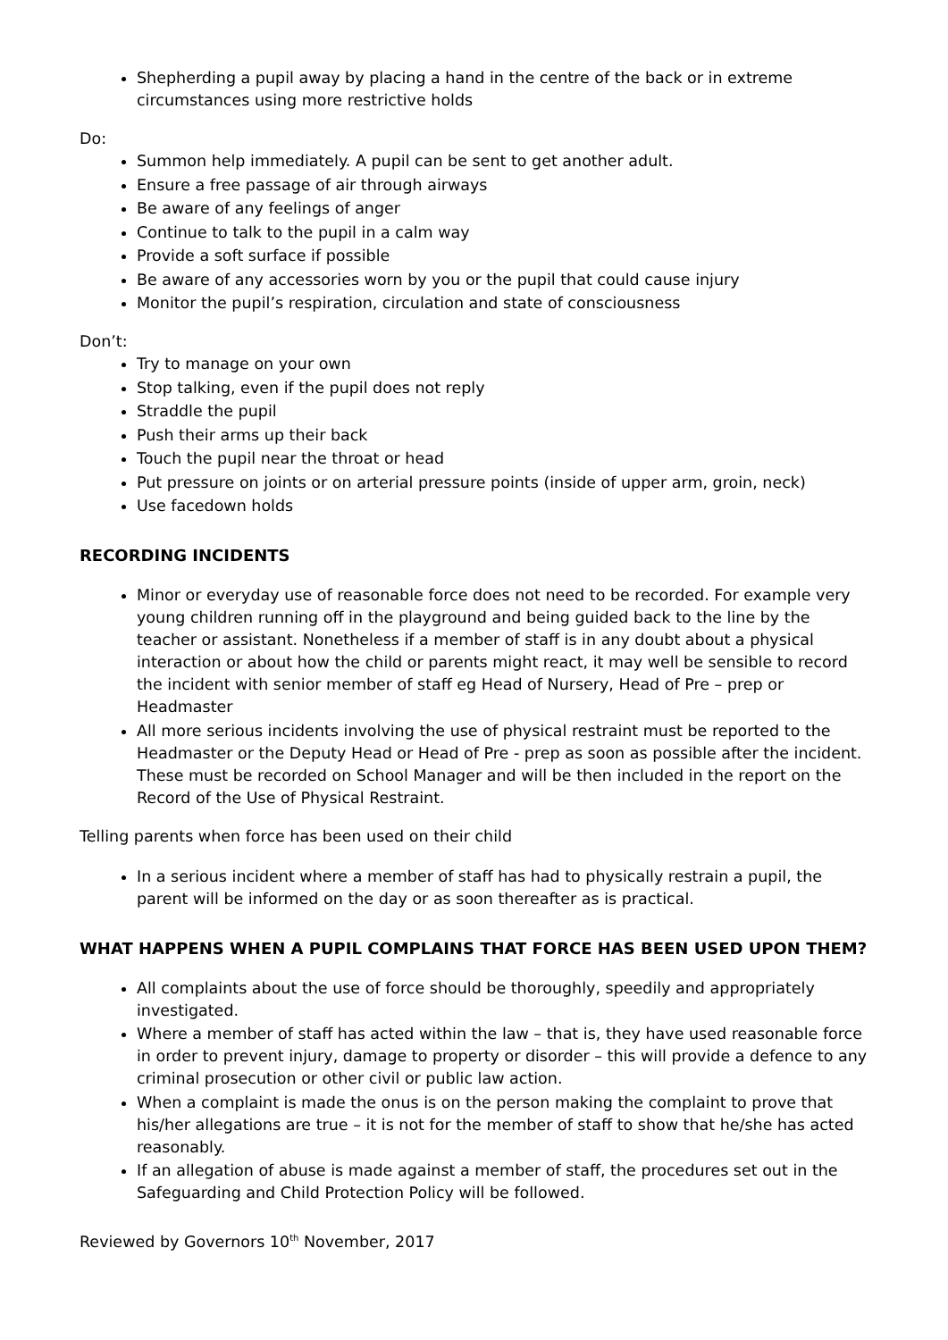Shepherding a pupil away by placing a hand in the centre of the back or in extreme circumstances using more restrictive holds
Do:
Summon help immediately. A pupil can be sent to get another adult.
Ensure a free passage of air through airways
Be aware of any feelings of anger
Continue to talk to the pupil in a calm way
Provide a soft surface if possible
Be aware of any accessories worn by you or the pupil that could cause injury
Monitor the pupil’s respiration, circulation and state of consciousness
Don’t:
Try to manage on your own
Stop talking, even if the pupil does not reply
Straddle the pupil
Push their arms up their back
Touch the pupil near the throat or head
Put pressure on joints or on arterial pressure points (inside of upper arm, groin, neck)
Use facedown holds
RECORDING INCIDENTS
Minor or everyday use of reasonable force does not need to be recorded. For example very young children running off in the playground and being guided back to the line by the teacher or assistant. Nonetheless if a member of staff is in any doubt about a physical interaction or about how the child or parents might react, it may well be sensible to record the incident with senior member of staff eg Head of Nursery, Head of Pre – prep or Headmaster
All more serious incidents involving the use of physical restraint must be reported to the Headmaster or the Deputy Head or Head of Pre - prep as soon as possible after the incident. These must be recorded on School Manager and will be then included in the report on the Record of the Use of Physical Restraint.
Telling parents when force has been used on their child
In a serious incident where a member of staff has had to physically restrain a pupil, the parent will be informed on the day or as soon thereafter as is practical.
WHAT HAPPENS WHEN A PUPIL COMPLAINS THAT FORCE HAS BEEN USED UPON THEM?
All complaints about the use of force should be thoroughly, speedily and appropriately investigated.
Where a member of staff has acted within the law – that is, they have used reasonable force in order to prevent injury, damage to property or disorder – this will provide a defence to any criminal prosecution or other civil or public law action.
When a complaint is made the onus is on the person making the complaint to prove that his/her allegations are true – it is not for the member of staff to show that he/she has acted reasonably.
If an allegation of abuse is made against a member of staff, the procedures set out in the Safeguarding and Child Protection Policy will be followed.
Reviewed by Governors 10<sup>th</sup> November, 2017